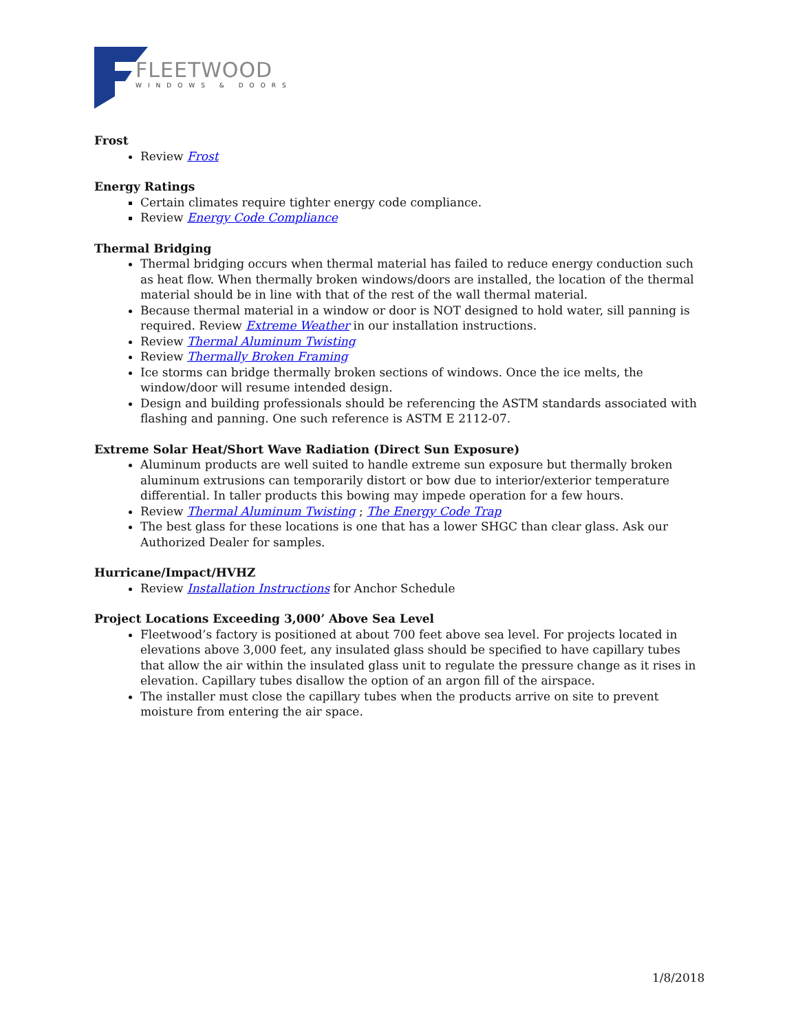FLEETWOOD
WINDOWS & DOORS
Frost
Review Frost
Energy Ratings
Certain climates require tighter energy code compliance.
Review Energy Code Compliance
Thermal Bridging
Thermal bridging occurs when thermal material has failed to reduce energy conduction such as heat flow. When thermally broken windows/doors are installed, the location of the thermal material should be in line with that of the rest of the wall thermal material.
Because thermal material in a window or door is NOT designed to hold water, sill panning is required. Review Extreme Weather in our installation instructions.
Review Thermal Aluminum Twisting
Review Thermally Broken Framing
Ice storms can bridge thermally broken sections of windows. Once the ice melts, the window/door will resume intended design.
Design and building professionals should be referencing the ASTM standards associated with flashing and panning. One such reference is ASTM E 2112-07.
Extreme Solar Heat/Short Wave Radiation (Direct Sun Exposure)
Aluminum products are well suited to handle extreme sun exposure but thermally broken aluminum extrusions can temporarily distort or bow due to interior/exterior temperature differential. In taller products this bowing may impede operation for a few hours.
Review Thermal Aluminum Twisting ; The Energy Code Trap
The best glass for these locations is one that has a lower SHGC than clear glass. Ask our Authorized Dealer for samples.
Hurricane/Impact/HVHZ
Review Installation Instructions for Anchor Schedule
Project Locations Exceeding 3,000’ Above Sea Level
Fleetwood’s factory is positioned at about 700 feet above sea level. For projects located in elevations above 3,000 feet, any insulated glass should be specified to have capillary tubes that allow the air within the insulated glass unit to regulate the pressure change as it rises in elevation. Capillary tubes disallow the option of an argon fill of the airspace.
The installer must close the capillary tubes when the products arrive on site to prevent moisture from entering the air space.
1/8/2018